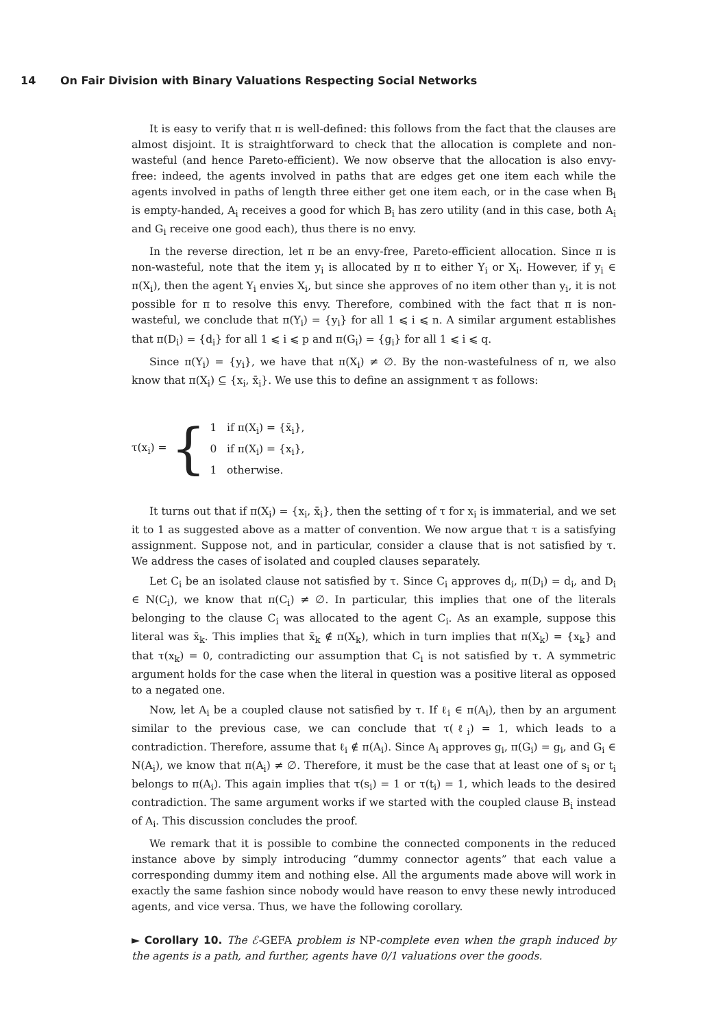14 On Fair Division with Binary Valuations Respecting Social Networks
It is easy to verify that π is well-defined: this follows from the fact that the clauses are almost disjoint. It is straightforward to check that the allocation is complete and non-wasteful (and hence Pareto-efficient). We now observe that the allocation is also envy-free: indeed, the agents involved in paths that are edges get one item each while the agents involved in paths of length three either get one item each, or in the case when B<sub>i</sub> is empty-handed, A<sub>i</sub> receives a good for which B<sub>i</sub> has zero utility (and in this case, both A<sub>i</sub> and G<sub>i</sub> receive one good each), thus there is no envy.
In the reverse direction, let π be an envy-free, Pareto-efficient allocation. Since π is non-wasteful, note that the item y<sub>i</sub> is allocated by π to either Y<sub>i</sub> or X<sub>i</sub>. However, if y<sub>i</sub> ∈ π(X<sub>i</sub>), then the agent Y<sub>i</sub> envies X<sub>i</sub>, but since she approves of no item other than y<sub>i</sub>, it is not possible for π to resolve this envy. Therefore, combined with the fact that π is non-wasteful, we conclude that π(Y<sub>i</sub>) = {y<sub>i</sub>} for all 1 ⩽ i ⩽ n. A similar argument establishes that π(D<sub>i</sub>) = {d<sub>i</sub>} for all 1 ⩽ i ⩽ p and π(G<sub>i</sub>) = {g<sub>i</sub>} for all 1 ⩽ i ⩽ q.
Since π(Y<sub>i</sub>) = {y<sub>i</sub>}, we have that π(X<sub>i</sub>) ≠ ∅. By the non-wastefulness of π, we also know that π(X<sub>i</sub>) ⊆ {x<sub>i</sub>, x̄<sub>i</sub>}. We use this to define an assignment τ as follows:
τ(x<sub>i</sub>) = {
1 if π(X<sub>i</sub>) = {x̄<sub>i</sub>},
0 if π(X<sub>i</sub>) = {x<sub>i</sub>},
1 otherwise.
It turns out that if π(X<sub>i</sub>) = {x<sub>i</sub>, x̄<sub>i</sub>}, then the setting of τ for x<sub>i</sub> is immaterial, and we set it to 1 as suggested above as a matter of convention. We now argue that τ is a satisfying assignment. Suppose not, and in particular, consider a clause that is not satisfied by τ. We address the cases of isolated and coupled clauses separately.
Let C<sub>i</sub> be an isolated clause not satisfied by τ. Since C<sub>i</sub> approves d<sub>i</sub>, π(D<sub>i</sub>) = d<sub>i</sub>, and D<sub>i</sub> ∈ N(C<sub>i</sub>), we know that π(C<sub>i</sub>) ≠ ∅. In particular, this implies that one of the literals belonging to the clause C<sub>i</sub> was allocated to the agent C<sub>i</sub>. As an example, suppose this literal was x̄<sub>k</sub>. This implies that x̄<sub>k</sub> ∉ π(X<sub>k</sub>), which in turn implies that π(X<sub>k</sub>) = {x<sub>k</sub>} and that τ(x<sub>k</sub>) = 0, contradicting our assumption that C<sub>i</sub> is not satisfied by τ. A symmetric argument holds for the case when the literal in question was a positive literal as opposed to a negated one.
Now, let A<sub>i</sub> be a coupled clause not satisfied by τ. If ℓ<sub>i</sub> ∈ π(A<sub>i</sub>), then by an argument similar to the previous case, we can conclude that τ(ℓ<sub>i</sub>) = 1, which leads to a contradiction. Therefore, assume that ℓ<sub>i</sub> ∉ π(A<sub>i</sub>). Since A<sub>i</sub> approves g<sub>i</sub>, π(G<sub>i</sub>) = g<sub>i</sub>, and G<sub>i</sub> ∈ N(A<sub>i</sub>), we know that π(A<sub>i</sub>) ≠ ∅. Therefore, it must be the case that at least one of s<sub>i</sub> or t<sub>i</sub> belongs to π(A<sub>i</sub>). This again implies that τ(s<sub>i</sub>) = 1 or τ(t<sub>i</sub>) = 1, which leads to the desired contradiction. The same argument works if we started with the coupled clause B<sub>i</sub> instead of A<sub>i</sub>. This discussion concludes the proof.
We remark that it is possible to combine the connected components in the reduced instance above by simply introducing “dummy connector agents” that each value a corresponding dummy item and nothing else. All the arguments made above will work in exactly the same fashion since nobody would have reason to envy these newly introduced agents, and vice versa. Thus, we have the following corollary.
► Corollary 10. The ℰ-GEFA problem is NP-complete even when the graph induced by the agents is a path, and further, agents have 0/1 valuations over the goods.